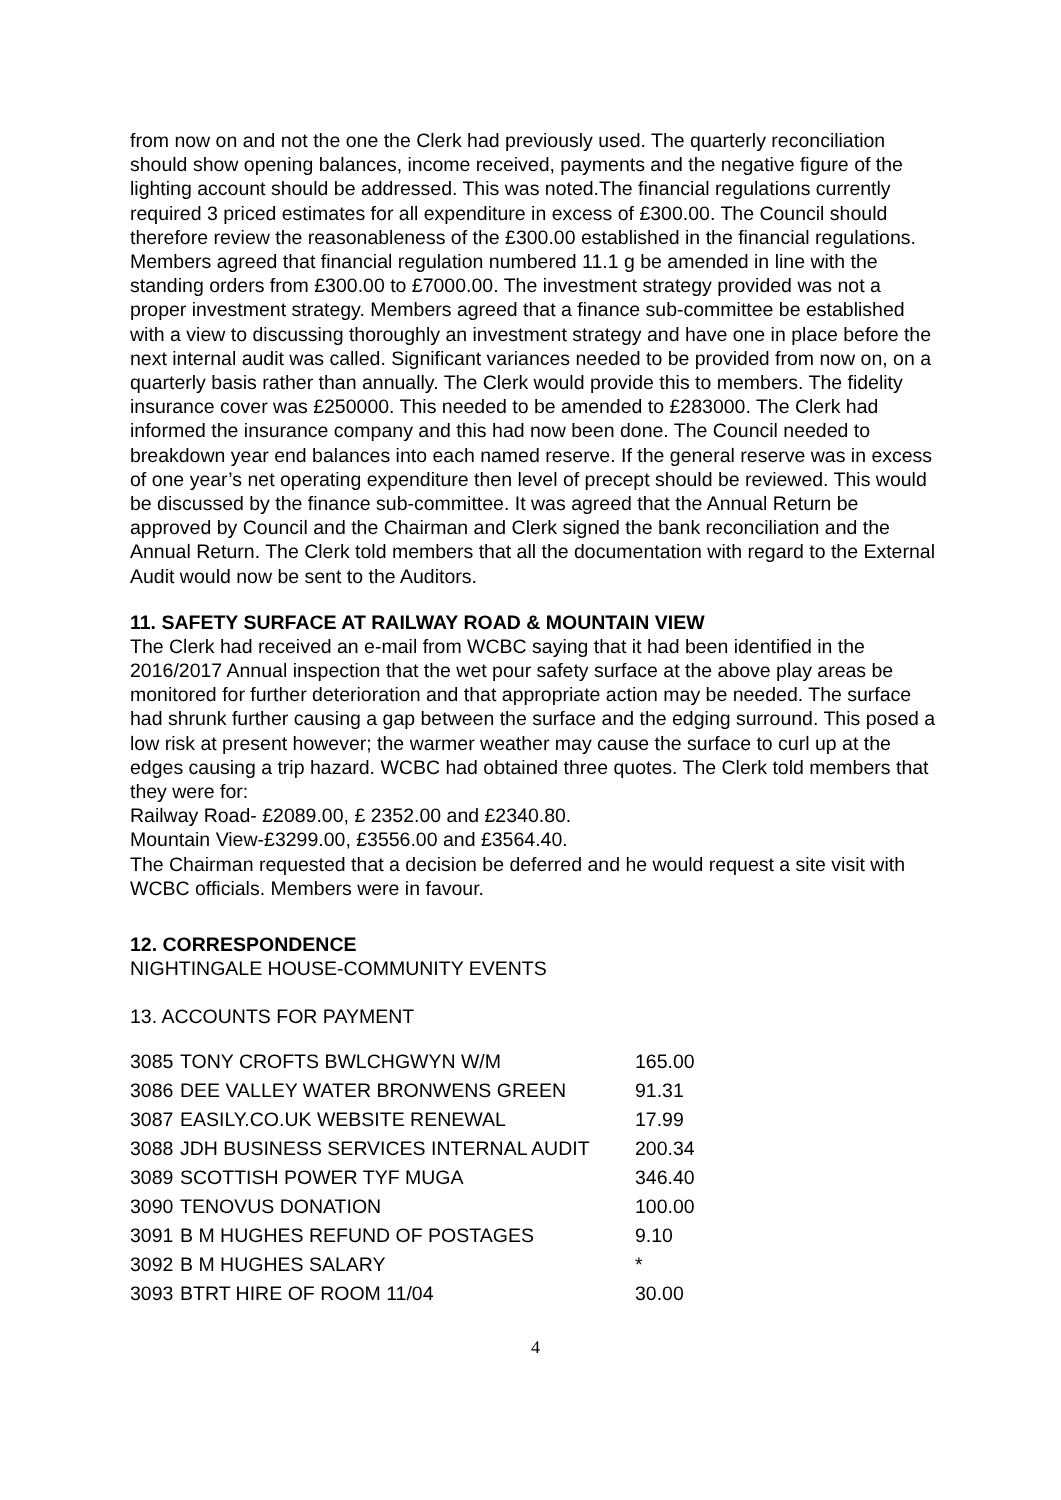from now on and not the one the Clerk had previously used. The quarterly reconciliation should show opening balances, income received, payments and the negative figure of the lighting account should be addressed. This was noted.The financial regulations currently required 3 priced estimates for all expenditure in excess of £300.00. The Council should therefore review the reasonableness of the £300.00 established in the financial regulations. Members agreed that financial regulation numbered 11.1 g be amended in line with the standing orders from £300.00 to £7000.00. The investment strategy provided was not a proper investment strategy. Members agreed that a finance sub-committee be established with a view to discussing thoroughly an investment strategy and have one in place before the next internal audit was called. Significant variances needed to be provided from now on, on a quarterly basis rather than annually. The Clerk would provide this to members. The fidelity insurance cover was £250000. This needed to be amended to £283000. The Clerk had informed the insurance company and this had now been done. The Council needed to breakdown year end balances into each named reserve. If the general reserve was in excess of one year’s net operating expenditure then level of precept should be reviewed. This would be discussed by the finance sub-committee. It was agreed that the Annual Return be approved by Council and the Chairman and Clerk signed the bank reconciliation and the Annual Return. The Clerk told members that all the documentation with regard to the External Audit would now be sent to the Auditors.
11. SAFETY SURFACE AT RAILWAY ROAD & MOUNTAIN VIEW
The Clerk had received an e-mail from WCBC saying that it had been identified in the 2016/2017 Annual inspection that the wet pour safety surface at the above play areas be monitored for further deterioration and that appropriate action may be needed. The surface had shrunk further causing a gap between the surface and the edging surround. This posed a low risk at present however; the warmer weather may cause the surface to curl up at the edges causing a trip hazard. WCBC had obtained three quotes. The Clerk told members that they were for:
Railway Road- £2089.00, £ 2352.00 and £2340.80.
Mountain View-£3299.00, £3556.00 and £3564.40.
The Chairman requested that a decision be deferred and he would request a site visit with WCBC officials. Members were in favour.
12. CORRESPONDENCE
NIGHTINGALE HOUSE-COMMUNITY EVENTS
13. ACCOUNTS FOR PAYMENT
| 3085 | TONY CROFTS BWLCHGWYN W/M | 165.00 |
| 3086 | DEE VALLEY WATER BRONWENS GREEN | 91.31 |
| 3087 | EASILY.CO.UK WEBSITE RENEWAL | 17.99 |
| 3088 | JDH BUSINESS SERVICES INTERNAL AUDIT | 200.34 |
| 3089 | SCOTTISH POWER TYF MUGA | 346.40 |
| 3090 | TENOVUS DONATION | 100.00 |
| 3091 | B M HUGHES REFUND OF POSTAGES | 9.10 |
| 3092 | B M HUGHES SALARY | * |
| 3093 | BTRT HIRE OF ROOM 11/04 | 30.00 |
4